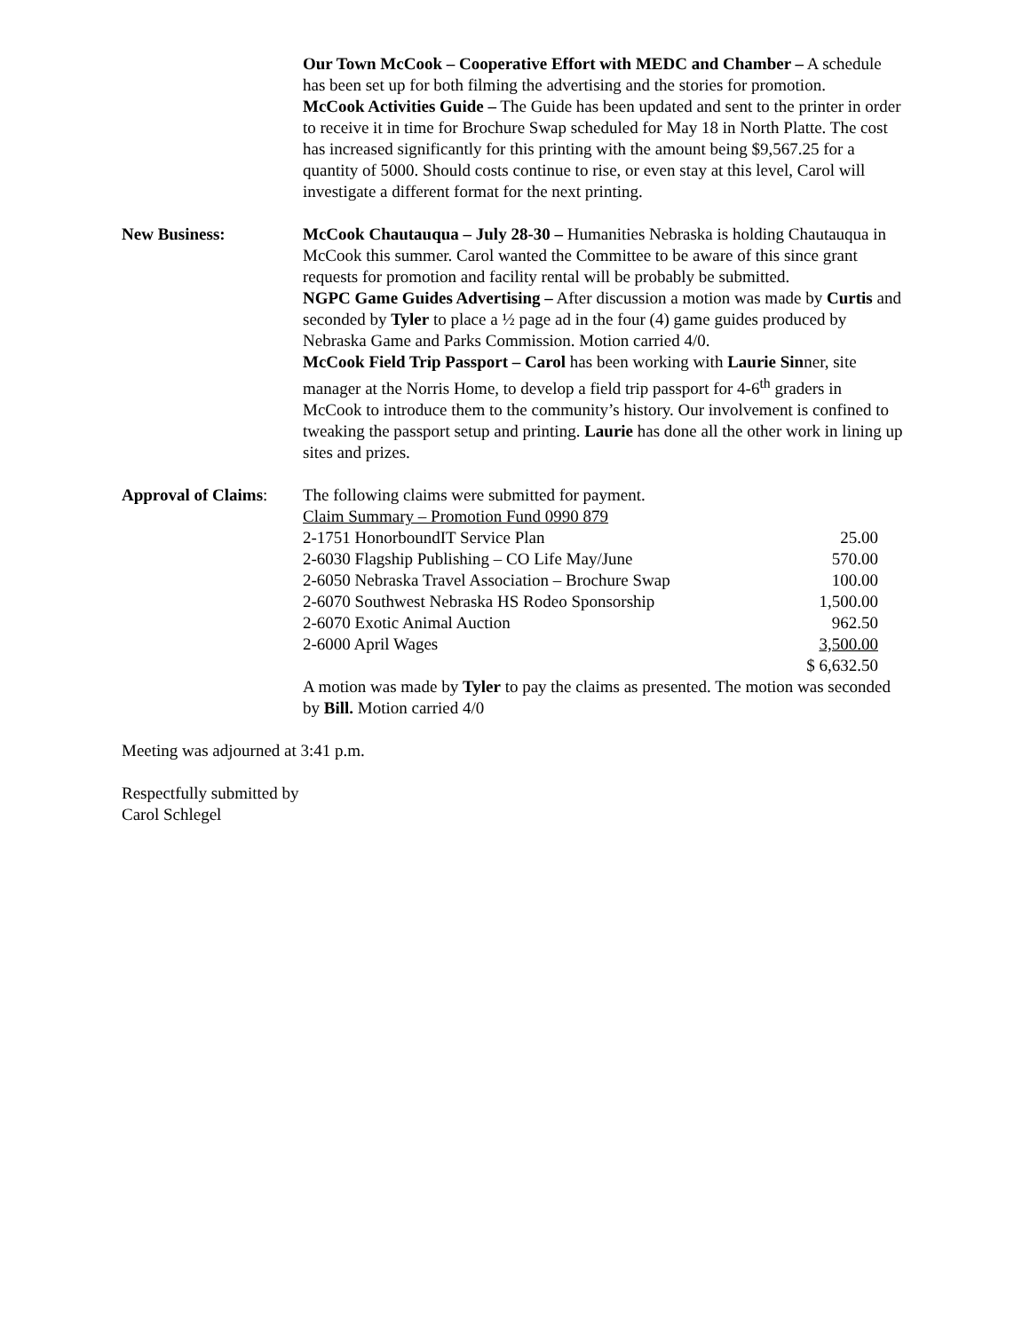Our Town McCook – Cooperative Effort with MEDC and Chamber – A schedule has been set up for both filming the advertising and the stories for promotion.
McCook Activities Guide – The Guide has been updated and sent to the printer in order to receive it in time for Brochure Swap scheduled for May 18 in North Platte. The cost has increased significantly for this printing with the amount being $9,567.25 for a quantity of 5000. Should costs continue to rise, or even stay at this level, Carol will investigate a different format for the next printing.
New Business: McCook Chautauqua – July 28-30 – Humanities Nebraska is holding Chautauqua in McCook this summer. Carol wanted the Committee to be aware of this since grant requests for promotion and facility rental will be probably be submitted.
NGPC Game Guides Advertising – After discussion a motion was made by Curtis and seconded by Tyler to place a ½ page ad in the four (4) game guides produced by Nebraska Game and Parks Commission. Motion carried 4/0.
McCook Field Trip Passport – Carol has been working with Laurie Sinner, site manager at the Norris Home, to develop a field trip passport for 4-6<sup>th</sup> graders in McCook to introduce them to the community’s history. Our involvement is confined to tweaking the passport setup and printing. Laurie has done all the other work in lining up sites and prizes.
Approval of Claims:
The following claims were submitted for payment.
Claim Summary – Promotion Fund 0990 879
| 2-1751 HonorboundIT Service Plan | 25.00 |
| 2-6030 Flagship Publishing – CO Life May/June | 570.00 |
| 2-6050 Nebraska Travel Association – Brochure Swap | 100.00 |
| 2-6070 Southwest Nebraska HS Rodeo Sponsorship | 1,500.00 |
| 2-6070 Exotic Animal Auction | 962.50 |
| 2-6000 April Wages | 3,500.00 |
| | $ 6,632.50 |
A motion was made by Tyler to pay the claims as presented. The motion was seconded by Bill. Motion carried 4/0
Meeting was adjourned at 3:41 p.m.
Respectfully submitted by
Carol Schlegel